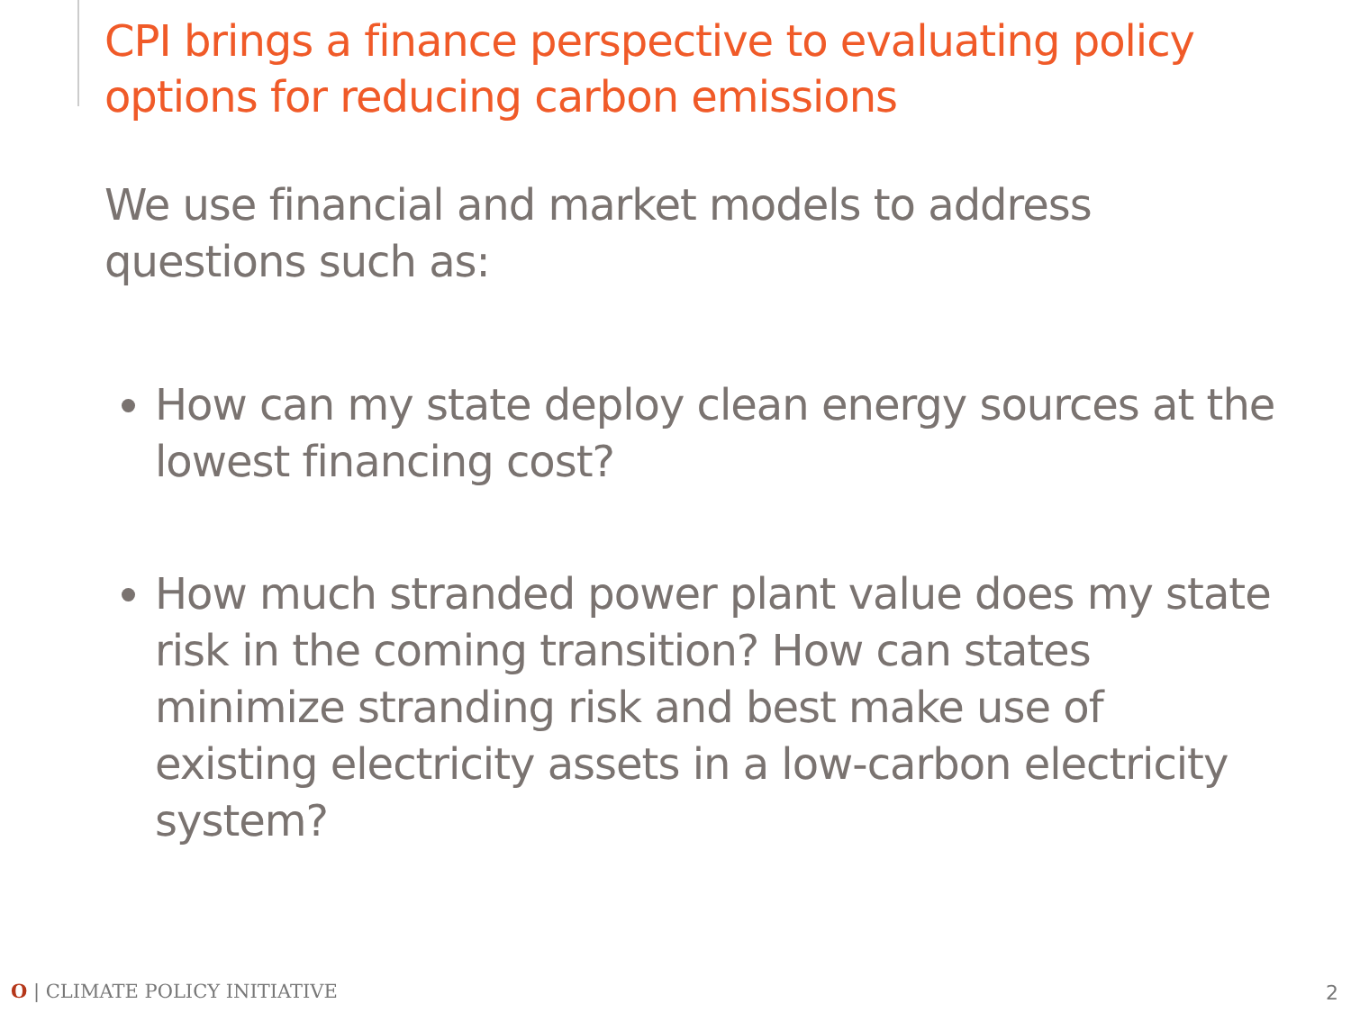CPI brings a finance perspective to evaluating policy options for reducing carbon emissions
We use financial and market models to address questions such as:
How can my state deploy clean energy sources at the lowest financing cost?
How much stranded power plant value does my state risk in the coming transition? How can states minimize stranding risk and best make use of existing electricity assets in a low-carbon electricity system?
O | CLIMATE POLICY INITIATIVE 2